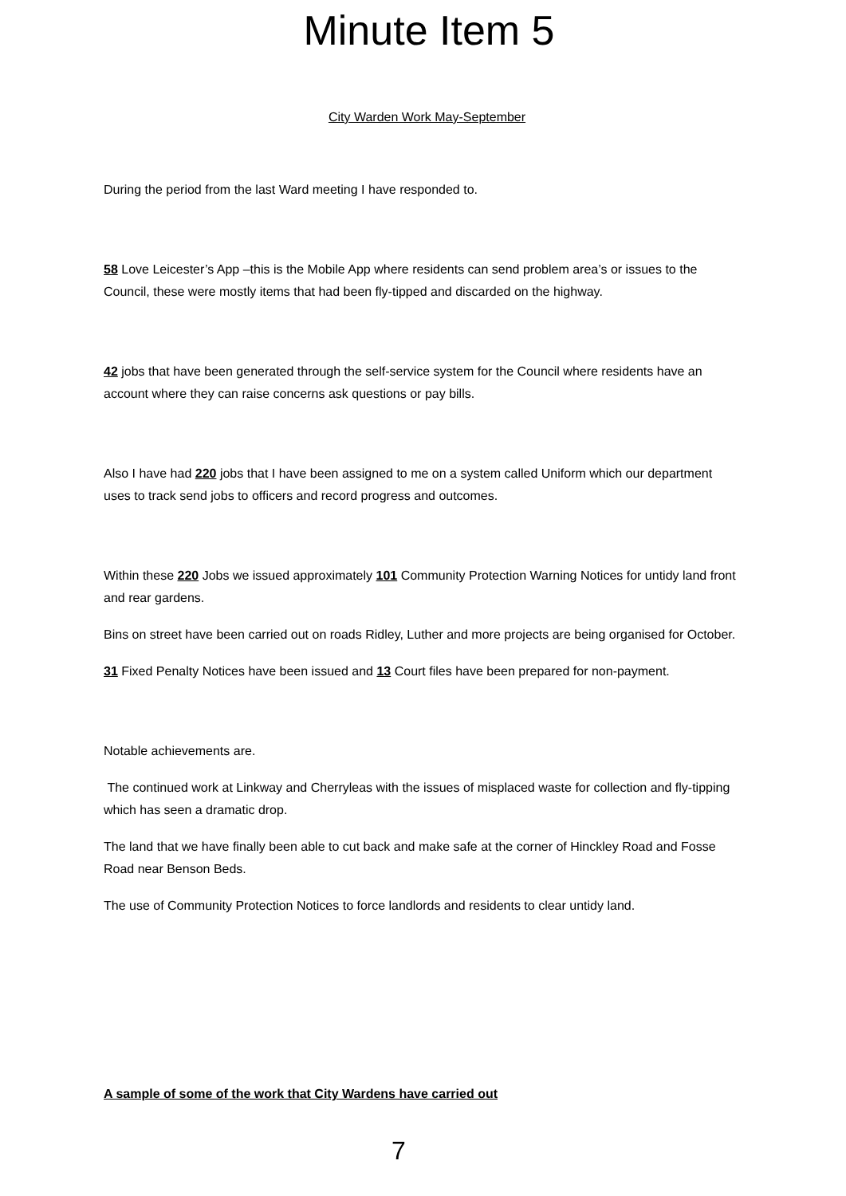Minute Item 5
City Warden Work May-September
During the period from the last Ward meeting I have responded to.
58 Love Leicester’s App –this is the Mobile App where residents can send problem area’s or issues to the Council, these were mostly items that had been fly-tipped and discarded on the highway.
42 jobs that have been generated through the self-service system for the Council where residents have an account where they can raise concerns ask questions or pay bills.
Also I have had 220 jobs that I have been assigned to me on a system called Uniform which our department uses to track send jobs to officers and record progress and outcomes.
Within these 220 Jobs we issued approximately 101 Community Protection Warning Notices for untidy land front and rear gardens.
Bins on street have been carried out on roads Ridley, Luther and more projects are being organised for October.
31 Fixed Penalty Notices have been issued and 13 Court files have been prepared for non-payment.
Notable achievements are.
The continued work at Linkway and Cherryleas with the issues of misplaced waste for collection and fly-tipping which has seen a dramatic drop.
The land that we have finally been able to cut back and make safe at the corner of Hinckley Road and Fosse Road near Benson Beds.
The use of Community Protection Notices to force landlords and residents to clear untidy land.
A sample of some of the work that City Wardens have carried out
7